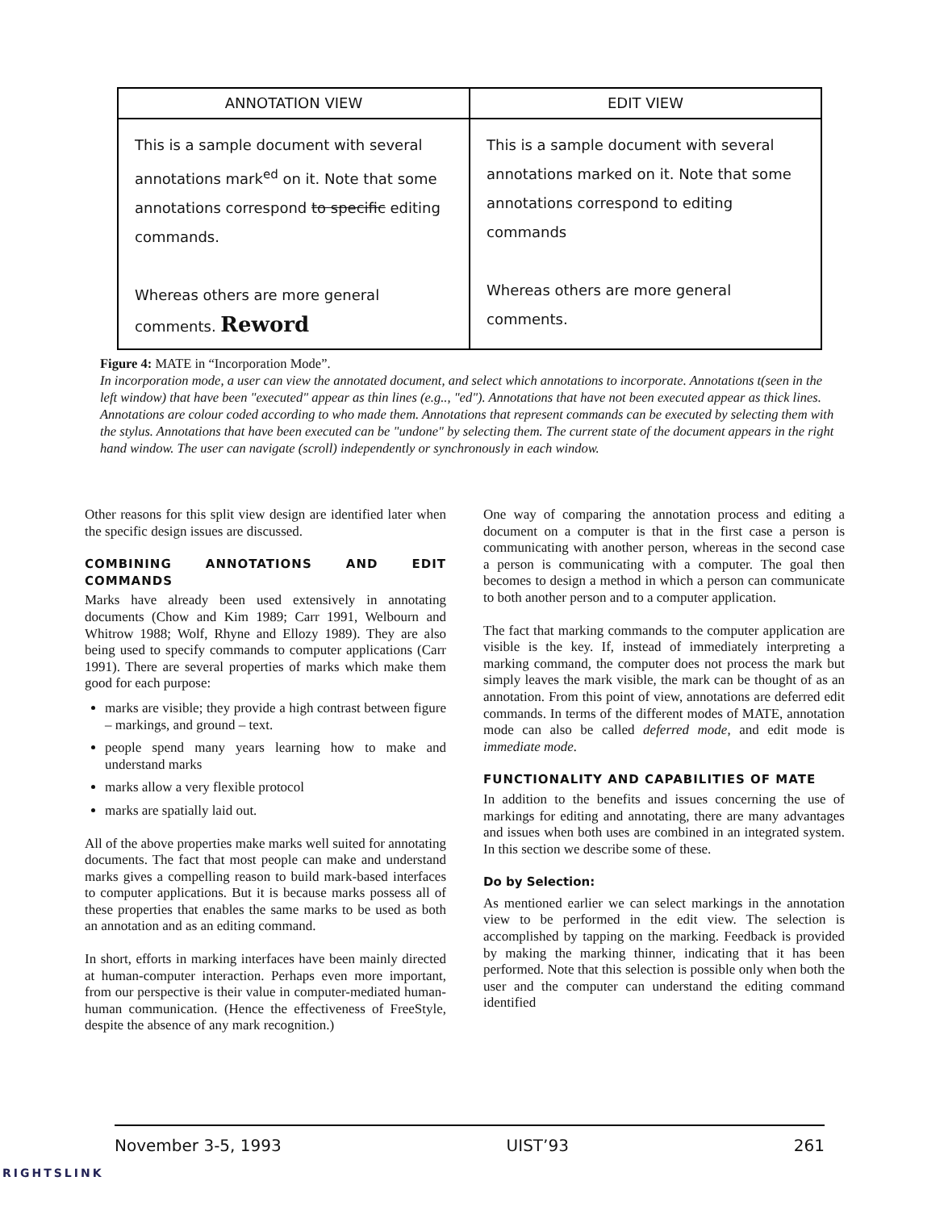ANNOTATION VIEW
This is a sample document with several annotations mark<sup>ed</sup> on it. Note that some annotations correspond to specific editing commands.
Whereas others are more general comments. Reword
EDIT VIEW
This is a sample document with several annotations marked on it. Note that some annotations correspond to editing commands
Whereas others are more general comments.
Figure 4: MATE in “Incorporation Mode”.
In incorporation mode, a user can view the annotated document, and select which annotations to incorporate. Annotations t(seen in the left window) that have been "executed" appear as thin lines (e.g.., "ed"). Annotations that have not been executed appear as thick lines. Annotations are colour coded according to who made them. Annotations that represent commands can be executed by selecting them with the stylus. Annotations that have been executed can be "undone" by selecting them. The current state of the document appears in the right hand window. The user can navigate (scroll) independently or synchronously in each window.
Other reasons for this split view design are identified later when the specific design issues are discussed.
COMBINING ANNOTATIONS AND EDIT COMMANDS
Marks have already been used extensively in annotating documents (Chow and Kim 1989; Carr 1991, Welbourn and Whitrow 1988; Wolf, Rhyne and Ellozy 1989). They are also being used to specify commands to computer applications (Carr 1991). There are several properties of marks which make them good for each purpose:
marks are visible; they provide a high contrast between figure – markings, and ground – text.
people spend many years learning how to make and understand marks
marks allow a very flexible protocol
marks are spatially laid out.
All of the above properties make marks well suited for annotating documents. The fact that most people can make and understand marks gives a compelling reason to build mark-based interfaces to computer applications. But it is because marks possess all of these properties that enables the same marks to be used as both an annotation and as an editing command.
In short, efforts in marking interfaces have been mainly directed at human-computer interaction. Perhaps even more important, from our perspective is their value in computer-mediated human-human communication. (Hence the effectiveness of FreeStyle, despite the absence of any mark recognition.)
One way of comparing the annotation process and editing a document on a computer is that in the first case a person is communicating with another person, whereas in the second case a person is communicating with a computer. The goal then becomes to design a method in which a person can communicate to both another person and to a computer application.
The fact that marking commands to the computer application are visible is the key. If, instead of immediately interpreting a marking command, the computer does not process the mark but simply leaves the mark visible, the mark can be thought of as an annotation. From this point of view, annotations are deferred edit commands. In terms of the different modes of MATE, annotation mode can also be called deferred mode, and edit mode is immediate mode.
FUNCTIONALITY AND CAPABILITIES OF MATE
In addition to the benefits and issues concerning the use of markings for editing and annotating, there are many advantages and issues when both uses are combined in an integrated system. In this section we describe some of these.
Do by Selection:
As mentioned earlier we can select markings in the annotation view to be performed in the edit view. The selection is accomplished by tapping on the marking. Feedback is provided by making the marking thinner, indicating that it has been performed. Note that this selection is possible only when both the user and the computer can understand the editing command identified
November 3-5, 1993 UIST’93 261
RIGHTSLINK